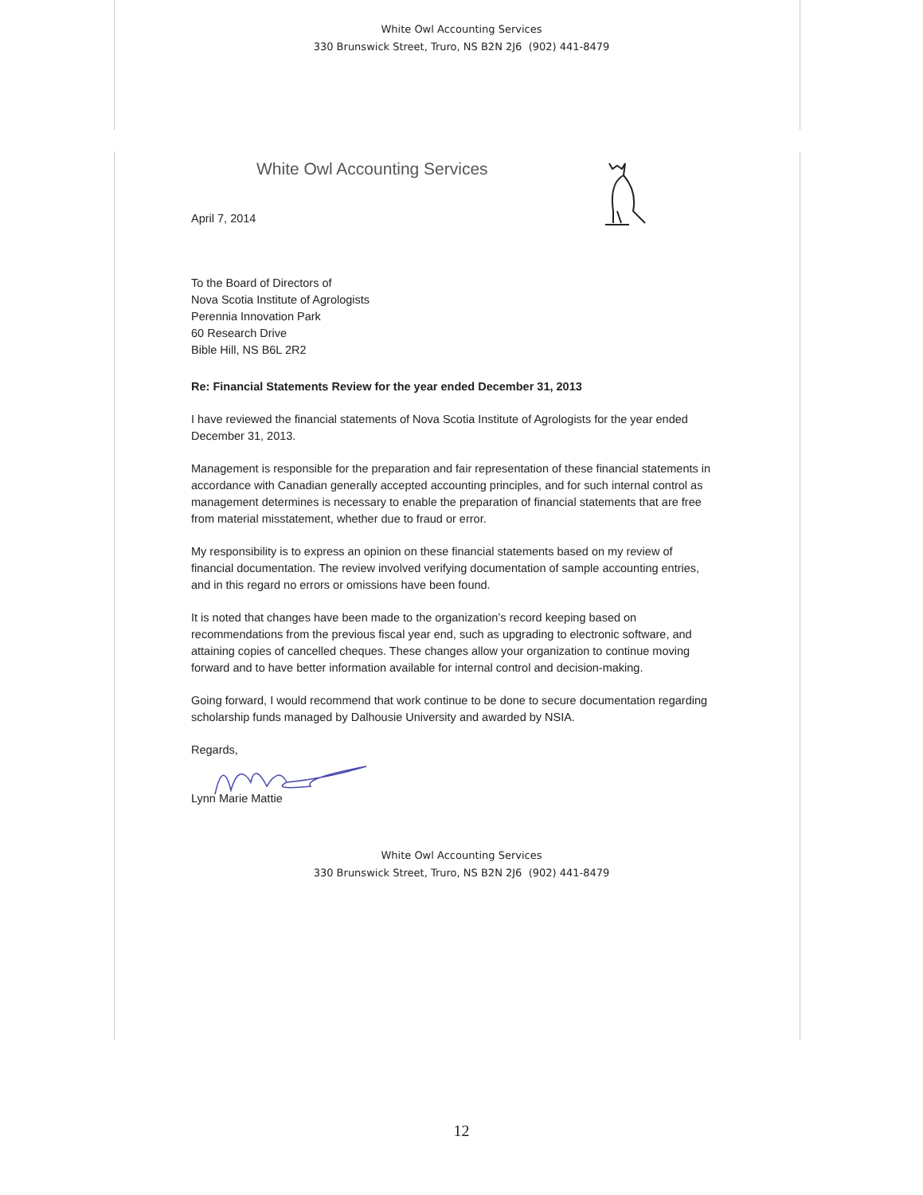White Owl Accounting Services
330 Brunswick Street, Truro, NS B2N 2J6 (902) 441-8479
White Owl Accounting Services
April 7, 2014
To the Board of Directors of
Nova Scotia Institute of Agrologists
Perennia Innovation Park
60 Research Drive
Bible Hill, NS B6L 2R2
Re: Financial Statements Review for the year ended December 31, 2013
I have reviewed the financial statements of Nova Scotia Institute of Agrologists for the year ended December 31, 2013.
Management is responsible for the preparation and fair representation of these financial statements in accordance with Canadian generally accepted accounting principles, and for such internal control as management determines is necessary to enable the preparation of financial statements that are free from material misstatement, whether due to fraud or error.
My responsibility is to express an opinion on these financial statements based on my review of financial documentation. The review involved verifying documentation of sample accounting entries, and in this regard no errors or omissions have been found.
It is noted that changes have been made to the organization’s record keeping based on recommendations from the previous fiscal year end, such as upgrading to electronic software, and attaining copies of cancelled cheques. These changes allow your organization to continue moving forward and to have better information available for internal control and decision-making.
Going forward, I would recommend that work continue to be done to secure documentation regarding scholarship funds managed by Dalhousie University and awarded by NSIA.
Regards,
Lynn Marie Mattie
White Owl Accounting Services
330 Brunswick Street, Truro, NS B2N 2J6 (902) 441-8479
12